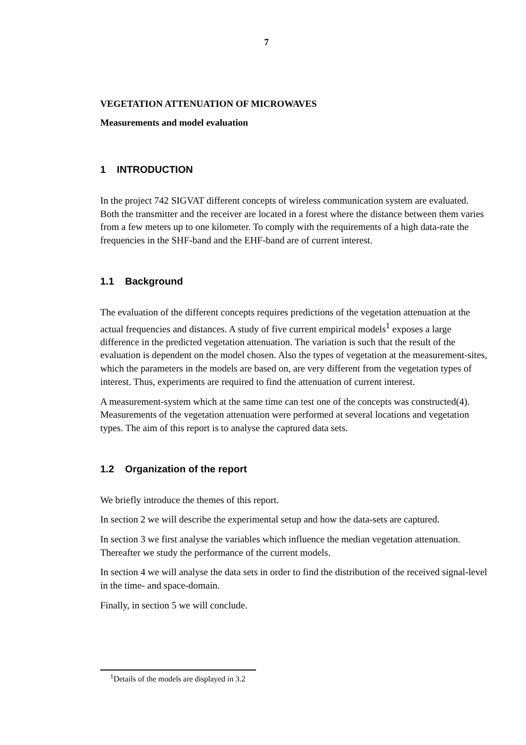7
VEGETATION ATTENUATION OF MICROWAVES
Measurements and model evaluation
1 INTRODUCTION
In the project 742 SIGVAT different concepts of wireless communication system are evaluated. Both the transmitter and the receiver are located in a forest where the distance between them varies from a few meters up to one kilometer. To comply with the requirements of a high data-rate the frequencies in the SHF-band and the EHF-band are of current interest.
1.1 Background
The evaluation of the different concepts requires predictions of the vegetation attenuation at the actual frequencies and distances. A study of five current empirical models<sup>1</sup> exposes a large difference in the predicted vegetation attenuation. The variation is such that the result of the evaluation is dependent on the model chosen. Also the types of vegetation at the measurement-sites, which the parameters in the models are based on, are very different from the vegetation types of interest. Thus, experiments are required to find the attenuation of current interest.
A measurement-system which at the same time can test one of the concepts was constructed(4). Measurements of the vegetation attenuation were performed at several locations and vegetation types. The aim of this report is to analyse the captured data sets.
1.2 Organization of the report
We briefly introduce the themes of this report.
In section 2 we will describe the experimental setup and how the data-sets are captured.
In section 3 we first analyse the variables which influence the median vegetation attenuation. Thereafter we study the performance of the current models.
In section 4 we will analyse the data sets in order to find the distribution of the received signal-level in the time- and space-domain.
Finally, in section 5 we will conclude.
<sup>1</sup> Details of the models are displayed in 3.2